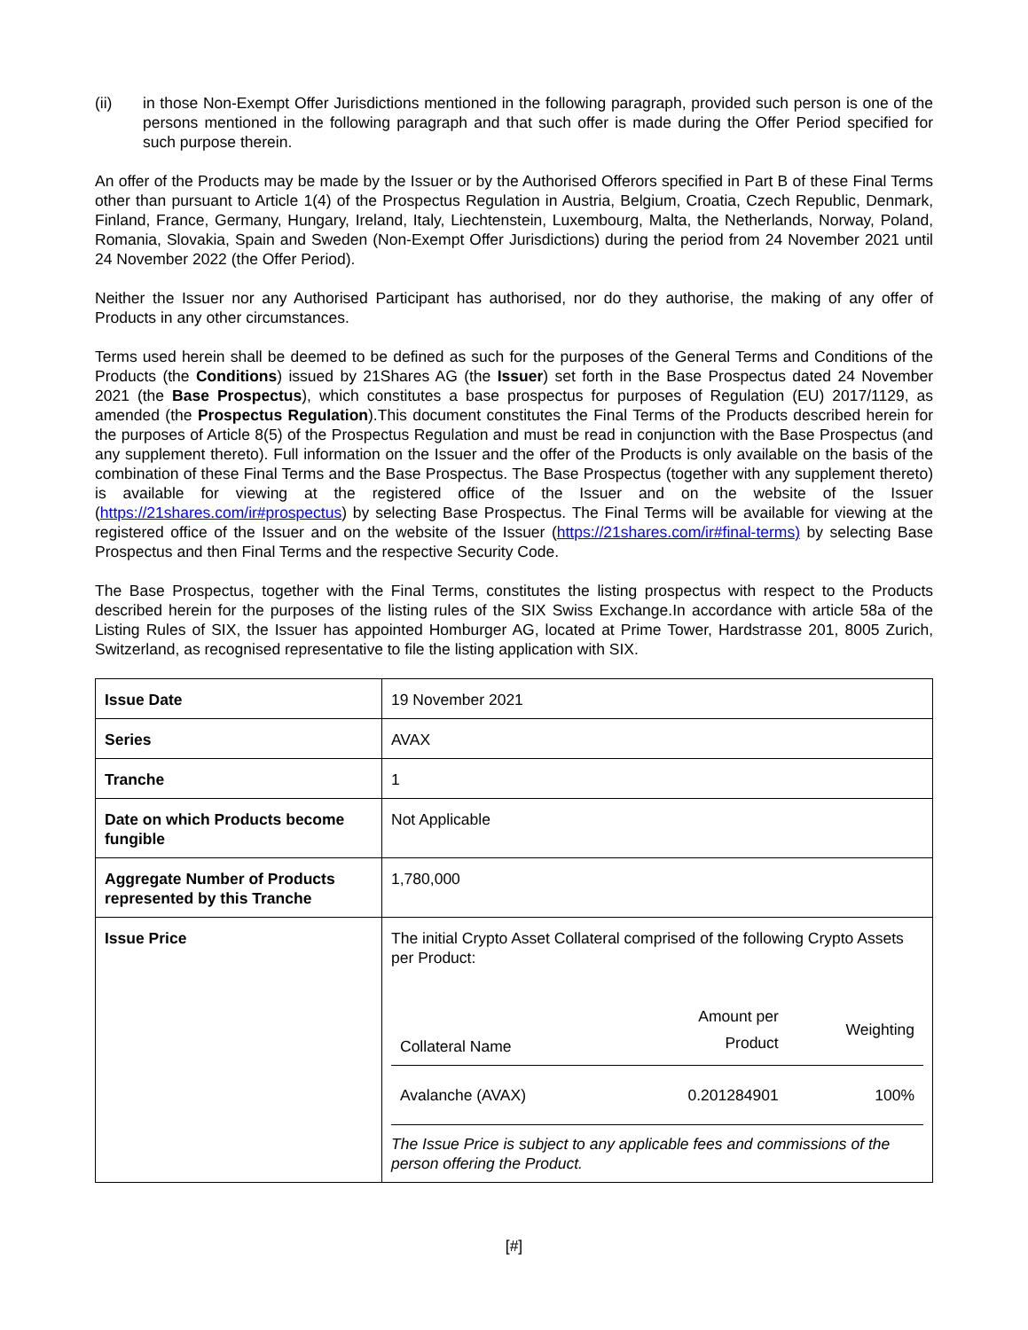(ii) in those Non-Exempt Offer Jurisdictions mentioned in the following paragraph, provided such person is one of the persons mentioned in the following paragraph and that such offer is made during the Offer Period specified for such purpose therein.
An offer of the Products may be made by the Issuer or by the Authorised Offerors specified in Part B of these Final Terms other than pursuant to Article 1(4) of the Prospectus Regulation in Austria, Belgium, Croatia, Czech Republic, Denmark, Finland, France, Germany, Hungary, Ireland, Italy, Liechtenstein, Luxembourg, Malta, the Netherlands, Norway, Poland, Romania, Slovakia, Spain and Sweden (Non-Exempt Offer Jurisdictions) during the period from 24 November 2021 until 24 November 2022 (the Offer Period).
Neither the Issuer nor any Authorised Participant has authorised, nor do they authorise, the making of any offer of Products in any other circumstances.
Terms used herein shall be deemed to be defined as such for the purposes of the General Terms and Conditions of the Products (the Conditions) issued by 21Shares AG (the Issuer) set forth in the Base Prospectus dated 24 November 2021 (the Base Prospectus), which constitutes a base prospectus for purposes of Regulation (EU) 2017/1129, as amended (the Prospectus Regulation).This document constitutes the Final Terms of the Products described herein for the purposes of Article 8(5) of the Prospectus Regulation and must be read in conjunction with the Base Prospectus (and any supplement thereto). Full information on the Issuer and the offer of the Products is only available on the basis of the combination of these Final Terms and the Base Prospectus. The Base Prospectus (together with any supplement thereto) is available for viewing at the registered office of the Issuer and on the website of the Issuer (https://21shares.com/ir#prospectus) by selecting Base Prospectus. The Final Terms will be available for viewing at the registered office of the Issuer and on the website of the Issuer (https://21shares.com/ir#final-terms) by selecting Base Prospectus and then Final Terms and the respective Security Code.
The Base Prospectus, together with the Final Terms, constitutes the listing prospectus with respect to the Products described herein for the purposes of the listing rules of the SIX Swiss Exchange.In accordance with article 58a of the Listing Rules of SIX, the Issuer has appointed Homburger AG, located at Prime Tower, Hardstrasse 201, 8005 Zurich, Switzerland, as recognised representative to file the listing application with SIX.
| Issue Date | 19 November 2021 |
| Series | AVAX |
| Tranche | 1 |
| Date on which Products become fungible | Not Applicable |
| Aggregate Number of Products represented by this Tranche | 1,780,000 |
| Issue Price | The initial Crypto Asset Collateral comprised of the following Crypto Assets per Product: / Collateral Name / Amount per Product / Weighting / / --- / --- / --- / / Avalanche (AVAX) / 0.201284901 / 100% / The Issue Price is subject to any applicable fees and commissions of the person offering the Product. |
[#]